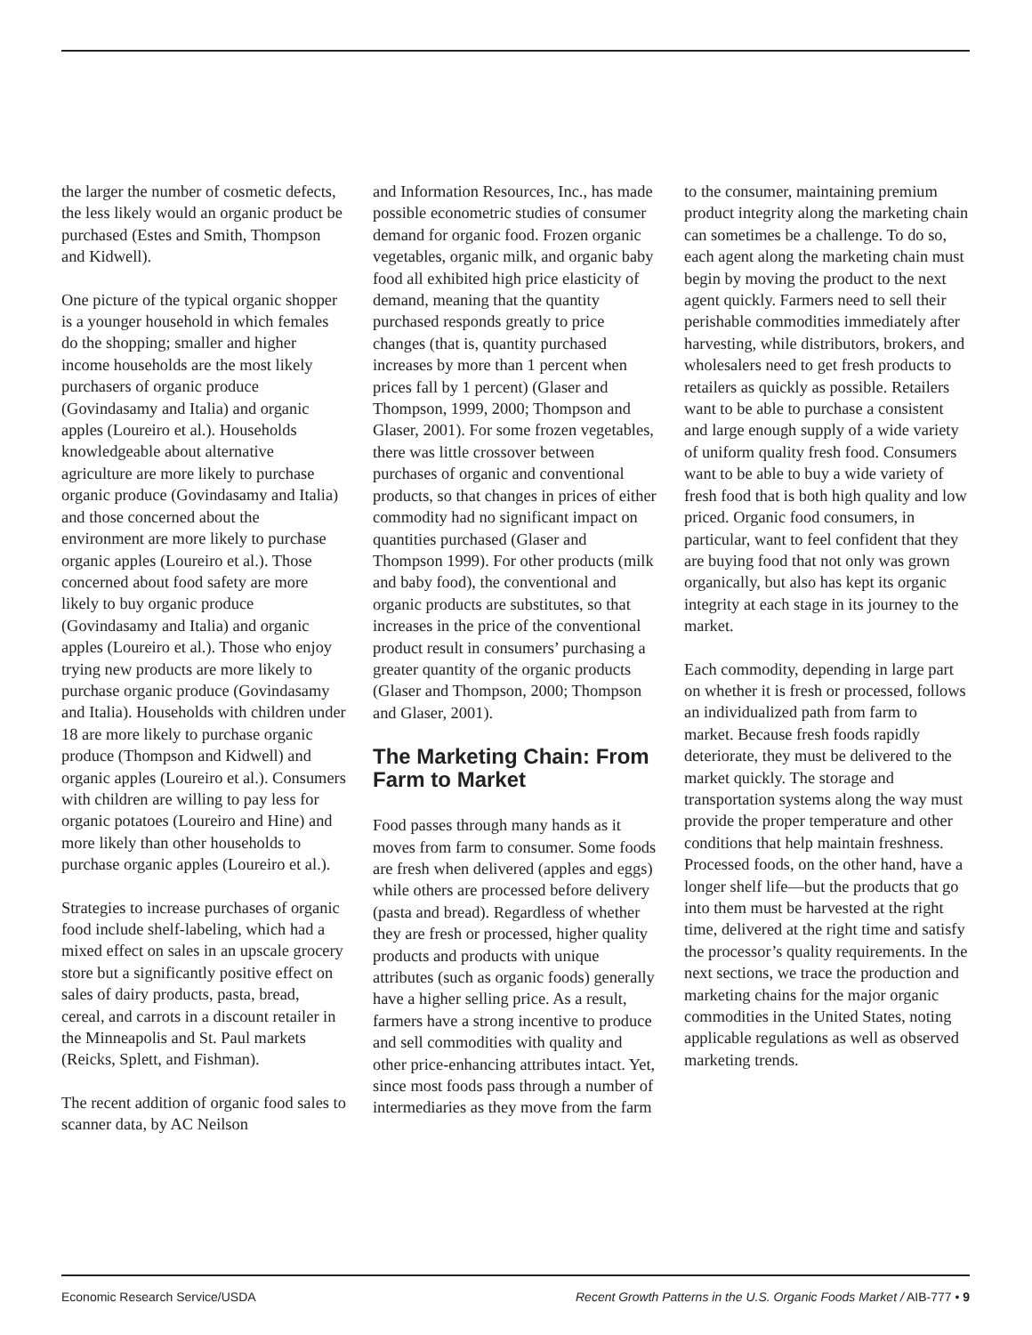the larger the number of cosmetic defects, the less likely would an organic product be purchased (Estes and Smith, Thompson and Kidwell).
One picture of the typical organic shopper is a younger household in which females do the shopping; smaller and higher income households are the most likely purchasers of organic produce (Govindasamy and Italia) and organic apples (Loureiro et al.). Households knowledgeable about alternative agriculture are more likely to purchase organic produce (Govindasamy and Italia) and those concerned about the environment are more likely to purchase organic apples (Loureiro et al.). Those concerned about food safety are more likely to buy organic produce (Govindasamy and Italia) and organic apples (Loureiro et al.). Those who enjoy trying new products are more likely to purchase organic produce (Govindasamy and Italia). Households with children under 18 are more likely to purchase organic produce (Thompson and Kidwell) and organic apples (Loureiro et al.). Consumers with children are willing to pay less for organic potatoes (Loureiro and Hine) and more likely than other households to purchase organic apples (Loureiro et al.).
Strategies to increase purchases of organic food include shelf-labeling, which had a mixed effect on sales in an upscale grocery store but a significantly positive effect on sales of dairy products, pasta, bread, cereal, and carrots in a discount retailer in the Minneapolis and St. Paul markets (Reicks, Splett, and Fishman).
The recent addition of organic food sales to scanner data, by AC Neilson
and Information Resources, Inc., has made possible econometric studies of consumer demand for organic food. Frozen organic vegetables, organic milk, and organic baby food all exhibited high price elasticity of demand, meaning that the quantity purchased responds greatly to price changes (that is, quantity purchased increases by more than 1 percent when prices fall by 1 percent) (Glaser and Thompson, 1999, 2000; Thompson and Glaser, 2001). For some frozen vegetables, there was little crossover between purchases of organic and conventional products, so that changes in prices of either commodity had no significant impact on quantities purchased (Glaser and Thompson 1999). For other products (milk and baby food), the conventional and organic products are substitutes, so that increases in the price of the conventional product result in consumers’ purchasing a greater quantity of the organic products (Glaser and Thompson, 2000; Thompson and Glaser, 2001).
The Marketing Chain: From Farm to Market
Food passes through many hands as it moves from farm to consumer. Some foods are fresh when delivered (apples and eggs) while others are processed before delivery (pasta and bread). Regardless of whether they are fresh or processed, higher quality products and products with unique attributes (such as organic foods) generally have a higher selling price. As a result, farmers have a strong incentive to produce and sell commodities with quality and other price-enhancing attributes intact. Yet, since most foods pass through a number of intermediaries as they move from the farm
to the consumer, maintaining premium product integrity along the marketing chain can sometimes be a challenge. To do so, each agent along the marketing chain must begin by moving the product to the next agent quickly. Farmers need to sell their perishable commodities immediately after harvesting, while distributors, brokers, and wholesalers need to get fresh products to retailers as quickly as possible. Retailers want to be able to purchase a consistent and large enough supply of a wide variety of uniform quality fresh food. Consumers want to be able to buy a wide variety of fresh food that is both high quality and low priced. Organic food consumers, in particular, want to feel confident that they are buying food that not only was grown organically, but also has kept its organic integrity at each stage in its journey to the market.
Each commodity, depending in large part on whether it is fresh or processed, follows an individualized path from farm to market. Because fresh foods rapidly deteriorate, they must be delivered to the market quickly. The storage and transportation systems along the way must provide the proper temperature and other conditions that help maintain freshness. Processed foods, on the other hand, have a longer shelf life—but the products that go into them must be harvested at the right time, delivered at the right time and satisfy the processor’s quality requirements. In the next sections, we trace the production and marketing chains for the major organic commodities in the United States, noting applicable regulations as well as observed marketing trends.
Economic Research Service/USDA Recent Growth Patterns in the U.S. Organic Foods Market / AIB-777 • 9